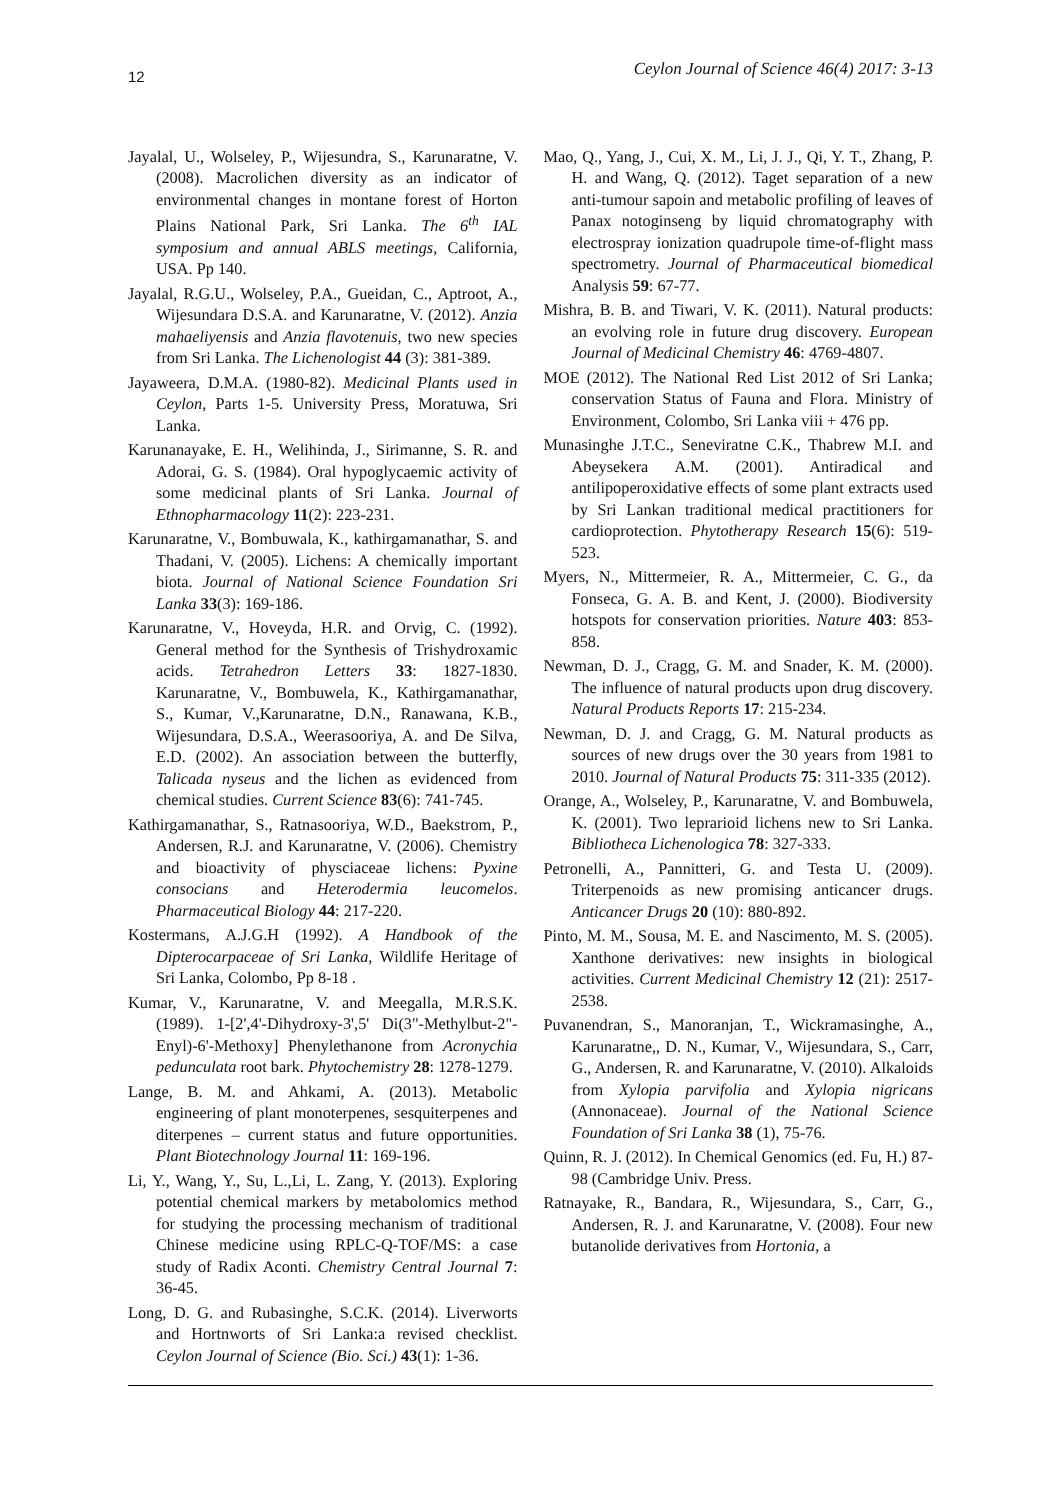12 Ceylon Journal of Science 46(4) 2017: 3-13
Jayalal, U., Wolseley, P., Wijesundra, S., Karunaratne, V. (2008). Macrolichen diversity as an indicator of environmental changes in montane forest of Horton Plains National Park, Sri Lanka. The 6<sup>th</sup> IAL symposium and annual ABLS meetings, California, USA. Pp 140.
Jayalal, R.G.U., Wolseley, P.A., Gueidan, C., Aptroot, A., Wijesundara D.S.A. and Karunaratne, V. (2012). Anzia mahaeliyensis and Anzia flavotenuis, two new species from Sri Lanka. The Lichenologist 44 (3): 381-389.
Jayaweera, D.M.A. (1980-82). Medicinal Plants used in Ceylon, Parts 1-5. University Press, Moratuwa, Sri Lanka.
Karunanayake, E. H., Welihinda, J., Sirimanne, S. R. and Adorai, G. S. (1984). Oral hypoglycaemic activity of some medicinal plants of Sri Lanka. Journal of Ethnopharmacology 11(2): 223-231.
Karunaratne, V., Bombuwala, K., kathirgamanathar, S. and Thadani, V. (2005). Lichens: A chemically important biota. Journal of National Science Foundation Sri Lanka 33(3): 169-186.
Karunaratne, V., Hoveyda, H.R. and Orvig, C. (1992). General method for the Synthesis of Trishydroxamic acids. Tetrahedron Letters 33: 1827-1830. Karunaratne, V., Bombuwela, K., Kathirgamanathar, S., Kumar, V.,Karunaratne, D.N., Ranawana, K.B., Wijesundara, D.S.A., Weerasooriya, A. and De Silva, E.D. (2002). An association between the butterfly, Talicada nyseus and the lichen as evidenced from chemical studies. Current Science 83(6): 741-745.
Kathirgamanathar, S., Ratnasooriya, W.D., Baekstrom, P., Andersen, R.J. and Karunaratne, V. (2006). Chemistry and bioactivity of physciaceae lichens: Pyxine consocians and Heterodermia leucomelos. Pharmaceutical Biology 44: 217-220.
Kostermans, A.J.G.H (1992). A Handbook of the Dipterocarpaceae of Sri Lanka, Wildlife Heritage of Sri Lanka, Colombo, Pp 8-18 .
Kumar, V., Karunaratne, V. and Meegalla, M.R.S.K. (1989). 1-[2',4'-Dihydroxy-3',5' Di(3"-Methylbut-2"-Enyl)-6'-Methoxy] Phenylethanone from Acronychia pedunculata root bark. Phytochemistry 28: 1278-1279.
Lange, B. M. and Ahkami, A. (2013). Metabolic engineering of plant monoterpenes, sesquiterpenes and diterpenes – current status and future opportunities. Plant Biotechnology Journal 11: 169-196.
Li, Y., Wang, Y., Su, L.,Li, L. Zang, Y. (2013). Exploring potential chemical markers by metabolomics method for studying the processing mechanism of traditional Chinese medicine using RPLC-Q-TOF/MS: a case study of Radix Aconti. Chemistry Central Journal 7: 36-45.
Long, D. G. and Rubasinghe, S.C.K. (2014). Liverworts and Hortnworts of Sri Lanka:a revised checklist. Ceylon Journal of Science (Bio. Sci.) 43(1): 1-36.
Mao, Q., Yang, J., Cui, X. M., Li, J. J., Qi, Y. T., Zhang, P. H. and Wang, Q. (2012). Taget separation of a new anti-tumour sapoin and metabolic profiling of leaves of Panax notoginseng by liquid chromatography with electrospray ionization quadrupole time-of-flight mass spectrometry. Journal of Pharmaceutical biomedical Analysis 59: 67-77.
Mishra, B. B. and Tiwari, V. K. (2011). Natural products: an evolving role in future drug discovery. European Journal of Medicinal Chemistry 46: 4769-4807.
MOE (2012). The National Red List 2012 of Sri Lanka; conservation Status of Fauna and Flora. Ministry of Environment, Colombo, Sri Lanka viii + 476 pp.
Munasinghe J.T.C., Seneviratne C.K., Thabrew M.I. and Abeysekera A.M. (2001). Antiradical and antilipoperoxidative effects of some plant extracts used by Sri Lankan traditional medical practitioners for cardioprotection. Phytotherapy Research 15(6): 519- 523.
Myers, N., Mittermeier, R. A., Mittermeier, C. G., da Fonseca, G. A. B. and Kent, J. (2000). Biodiversity hotspots for conservation priorities. Nature 403: 853-858.
Newman, D. J., Cragg, G. M. and Snader, K. M. (2000). The influence of natural products upon drug discovery. Natural Products Reports 17: 215-234.
Newman, D. J. and Cragg, G. M. Natural products as sources of new drugs over the 30 years from 1981 to 2010. Journal of Natural Products 75: 311-335 (2012).
Orange, A., Wolseley, P., Karunaratne, V. and Bombuwela, K. (2001). Two leprarioid lichens new to Sri Lanka. Bibliotheca Lichenologica 78: 327-333.
Petronelli, A., Pannitteri, G. and Testa U. (2009). Triterpenoids as new promising anticancer drugs. Anticancer Drugs 20 (10): 880-892.
Pinto, M. M., Sousa, M. E. and Nascimento, M. S. (2005). Xanthone derivatives: new insights in biological activities. Current Medicinal Chemistry 12 (21): 2517-2538.
Puvanendran, S., Manoranjan, T., Wickramasinghe, A., Karunaratne,, D. N., Kumar, V., Wijesundara, S., Carr, G., Andersen, R. and Karunaratne, V. (2010). Alkaloids from Xylopia parvifolia and Xylopia nigricans (Annonaceae). Journal of the National Science Foundation of Sri Lanka 38 (1), 75-76.
Quinn, R. J. (2012). In Chemical Genomics (ed. Fu, H.) 87-98 (Cambridge Univ. Press.
Ratnayake, R., Bandara, R., Wijesundara, S., Carr, G., Andersen, R. J. and Karunaratne, V. (2008). Four new butanolide derivatives from Hortonia, a